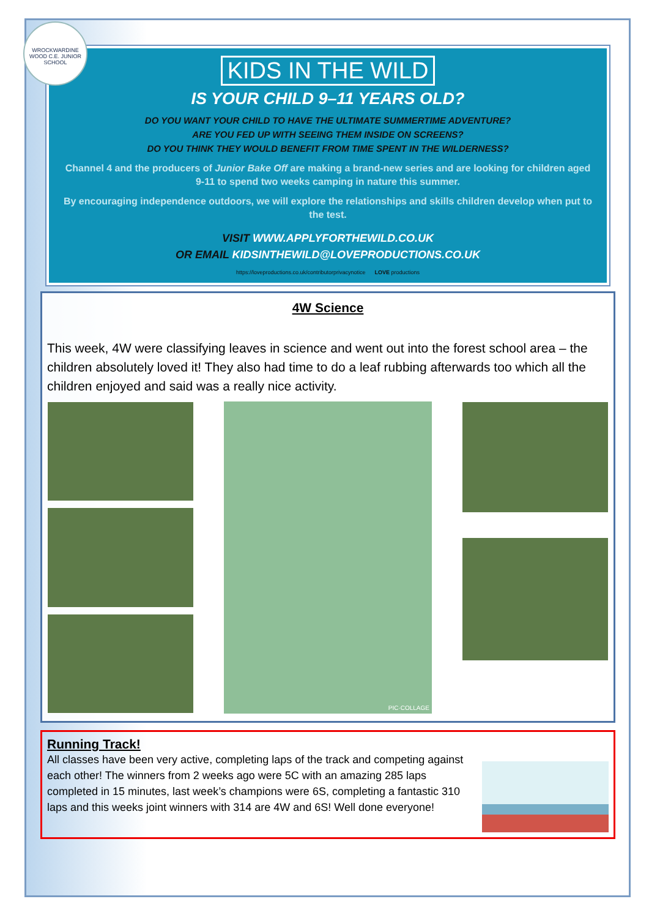WROCKWARDINE WOOD C.E. JUNIOR SCHOOL
KIDS IN THE WILD
IS YOUR CHILD 9–11 YEARS OLD?
DO YOU WANT YOUR CHILD TO HAVE THE ULTIMATE SUMMERTIME ADVENTURE?
ARE YOU FED UP WITH SEEING THEM INSIDE ON SCREENS?
DO YOU THINK THEY WOULD BENEFIT FROM TIME SPENT IN THE WILDERNESS?
Channel 4 and the producers of Junior Bake Off are making a brand-new series and are looking for children aged 9-11 to spend two weeks camping in nature this summer.
By encouraging independence outdoors, we will explore the relationships and skills children develop when put to the test.
VISIT WWW.APPLYFORTHEWILD.CO.UK
OR EMAIL KIDSINTHEWILD@LOVEPRODUCTIONS.CO.UK
https://loveproductions.co.uk/contributorprivacynotice LOVE productions
4W Science
This week, 4W were classifying leaves in science and went out into the forest school area – the children absolutely loved it! They also had time to do a leaf rubbing afterwards too which all the children enjoyed and said was a really nice activity.
PIC·COLLAGE
Running Track!
All classes have been very active, completing laps of the track and competing against each other! The winners from 2 weeks ago were 5C with an amazing 285 laps completed in 15 minutes, last week’s champions were 6S, completing a fantastic 310 laps and this weeks joint winners with 314 are 4W and 6S! Well done everyone!